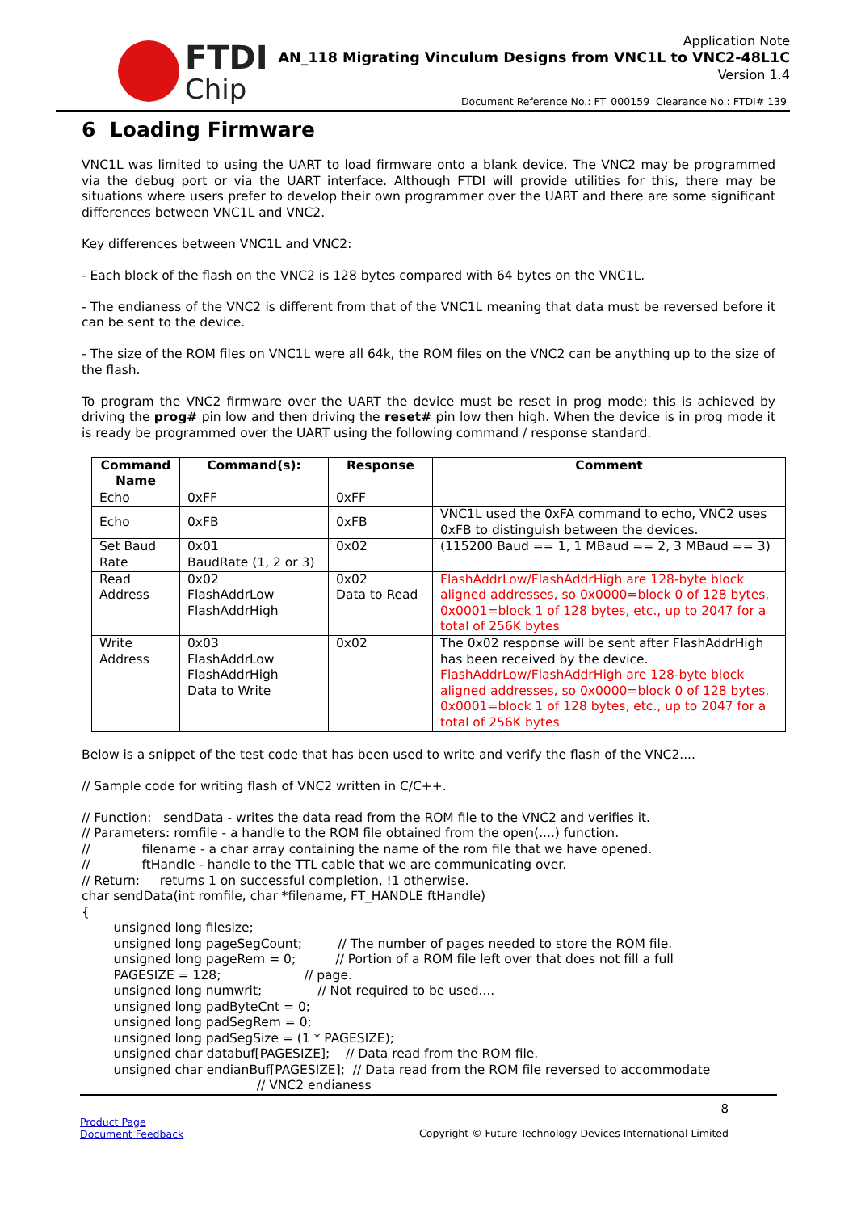FTDI
Chip
Application Note
AN_118 Migrating Vinculum Designs from VNC1L to VNC2-48L1C
Version 1.4
Document Reference No.: FT_000159 Clearance No.: FTDI# 139
6 Loading Firmware
VNC1L was limited to using the UART to load firmware onto a blank device. The VNC2 may be programmed via the debug port or via the UART interface. Although FTDI will provide utilities for this, there may be situations where users prefer to develop their own programmer over the UART and there are some significant differences between VNC1L and VNC2.
Key differences between VNC1L and VNC2:
- Each block of the flash on the VNC2 is 128 bytes compared with 64 bytes on the VNC1L.
- The endianess of the VNC2 is different from that of the VNC1L meaning that data must be reversed before it can be sent to the device.
- The size of the ROM files on VNC1L were all 64k, the ROM files on the VNC2 can be anything up to the size of the flash.
To program the VNC2 firmware over the UART the device must be reset in prog mode; this is achieved by driving the prog# pin low and then driving the reset# pin low then high. When the device is in prog mode it is ready be programmed over the UART using the following command / response standard.
| Command Name | Command(s): | Response | Comment |
| --- | --- | --- | --- |
| Echo | 0xFF | 0xFF | |
| Echo | 0xFB | 0xFB | VNC1L used the 0xFA command to echo, VNC2 uses 0xFB to distinguish between the devices. |
| Set Baud Rate | 0x01 BaudRate (1, 2 or 3) | 0x02 | (115200 Baud == 1, 1 MBaud == 2, 3 MBaud == 3) |
| Read Address | 0x02 FlashAddrLow FlashAddrHigh | 0x02 Data to Read | FlashAddrLow/FlashAddrHigh are 128-byte block aligned addresses, so 0x0000=block 0 of 128 bytes, 0x0001=block 1 of 128 bytes, etc., up to 2047 for a total of 256K bytes |
| Write Address | 0x03 FlashAddrLow FlashAddrHigh Data to Write | 0x02 | The 0x02 response will be sent after FlashAddrHigh has been received by the device. FlashAddrLow/FlashAddrHigh are 128-byte block aligned addresses, so 0x0000=block 0 of 128 bytes, 0x0001=block 1 of 128 bytes, etc., up to 2047 for a total of 256K bytes |
Below is a snippet of the test code that has been used to write and verify the flash of the VNC2....
// Sample code for writing flash of VNC2 written in C/C++.
// Function: sendData - writes the data read from the ROM file to the VNC2 and verifies it. // Parameters: romfile - a handle to the ROM file obtained from the open(....) function. // filename - a char array containing the name of the rom file that we have opened. // ftHandle - handle to the TTL cable that we are communicating over. // Return: returns 1 on successful completion, !1 otherwise. char sendData(int romfile, char *filename, FT_HANDLE ftHandle) { unsigned long filesize; unsigned long pageSegCount; // The number of pages needed to store the ROM file. unsigned long pageRem = 0; // Portion of a ROM file left over that does not fill a full PAGESIZE = 128; // page. unsigned long numwrit; // Not required to be used.... unsigned long padByteCnt = 0; unsigned long padSegRem = 0; unsigned long padSegSize = (1 * PAGESIZE); unsigned char databuf[PAGESIZE]; // Data read from the ROM file. unsigned char endianBuf[PAGESIZE]; // Data read from the ROM file reversed to accommodate // VNC2 endianess
8
Product Page
Document Feedback
Copyright © Future Technology Devices International Limited